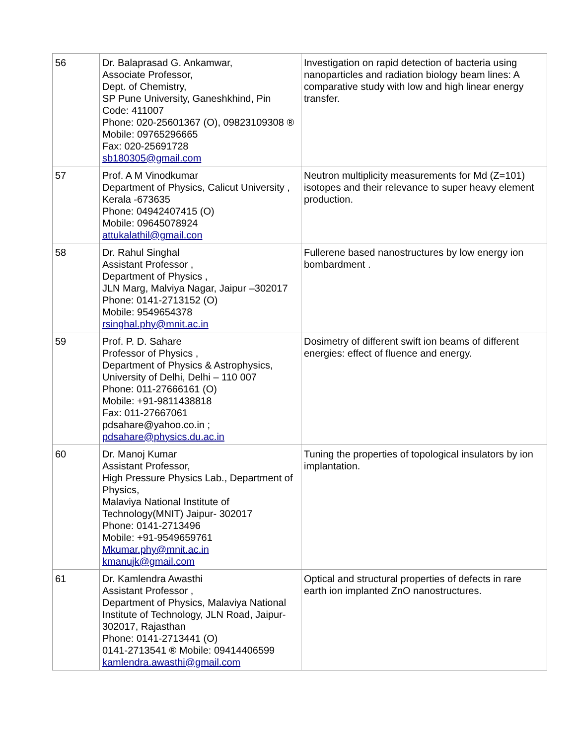| 56 | Dr. Balaprasad G. Ankamwar, Associate Professor, Dept. of Chemistry, SP Pune University, Ganeshkhind, Pin Code: 411007 Phone: 020-25601367 (O), 09823109308 ® Mobile: 09765296665 Fax: 020-25691728 sb180305@gmail.com | Investigation on rapid detection of bacteria using nanoparticles and radiation biology beam lines: A comparative study with low and high linear energy transfer. |
| 57 | Prof. A M Vinodkumar Department of Physics, Calicut University , Kerala -673635 Phone: 04942407415 (O) Mobile: 09645078924 attukalathil@gmail.con | Neutron multiplicity measurements for Md (Z=101) isotopes and their relevance to super heavy element production. |
| 58 | Dr. Rahul Singhal Assistant Professor , Department of Physics , JLN Marg, Malviya Nagar, Jaipur –302017 Phone: 0141-2713152 (O) Mobile: 9549654378 rsinghal.phy@mnit.ac.in | Fullerene based nanostructures by low energy ion bombardment . |
| 59 | Prof. P. D. Sahare Professor of Physics , Department of Physics & Astrophysics, University of Delhi, Delhi – 110 007 Phone: 011-27666161 (O) Mobile: +91-9811438818 Fax: 011-27667061 pdsahare@yahoo.co.in ; pdsahare@physics.du.ac.in | Dosimetry of different swift ion beams of different energies: effect of fluence and energy. |
| 60 | Dr. Manoj Kumar Assistant Professor, High Pressure Physics Lab., Department of Physics, Malaviya National Institute of Technology(MNIT) Jaipur- 302017 Phone: 0141-2713496 Mobile: +91-9549659761 Mkumar.phy@mnit.ac.in kmanujk@gmail.com | Tuning the properties of topological insulators by ion implantation. |
| 61 | Dr. Kamlendra Awasthi Assistant Professor , Department of Physics, Malaviya National Institute of Technology, JLN Road, Jaipur-302017, Rajasthan Phone: 0141-2713441 (O) 0141-2713541 ® Mobile: 09414406599 kamlendra.awasthi@gmail.com | Optical and structural properties of defects in rare earth ion implanted ZnO nanostructures. |